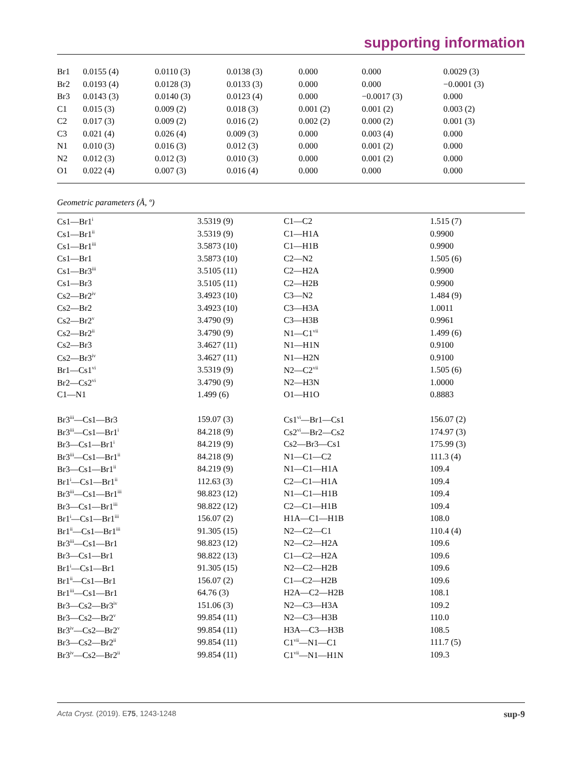supporting information
| Br1 | 0.0155 (4) | 0.0110 (3) | 0.0138 (3) | 0.000 | 0.000 | 0.0029 (3) |
| Br2 | 0.0193 (4) | 0.0128 (3) | 0.0133 (3) | 0.000 | 0.000 | −0.0001 (3) |
| Br3 | 0.0143 (3) | 0.0140 (3) | 0.0123 (4) | 0.000 | −0.0017 (3) | 0.000 |
| C1 | 0.015 (3) | 0.009 (2) | 0.018 (3) | 0.001 (2) | 0.001 (2) | 0.003 (2) |
| C2 | 0.017 (3) | 0.009 (2) | 0.016 (2) | 0.002 (2) | 0.000 (2) | 0.001 (3) |
| C3 | 0.021 (4) | 0.026 (4) | 0.009 (3) | 0.000 | 0.003 (4) | 0.000 |
| N1 | 0.010 (3) | 0.016 (3) | 0.012 (3) | 0.000 | 0.001 (2) | 0.000 |
| N2 | 0.012 (3) | 0.012 (3) | 0.010 (3) | 0.000 | 0.001 (2) | 0.000 |
| O1 | 0.022 (4) | 0.007 (3) | 0.016 (4) | 0.000 | 0.000 | 0.000 |
Geometric parameters (Å, º)
| Cs1—Br1<sup>i</sup> | 3.5319 (9) | C1—C2 | 1.515 (7) |
| Cs1—Br1<sup>ii</sup> | 3.5319 (9) | C1—H1A | 0.9900 |
| Cs1—Br1<sup>iii</sup> | 3.5873 (10) | C1—H1B | 0.9900 |
| Cs1—Br1 | 3.5873 (10) | C2—N2 | 1.505 (6) |
| Cs1—Br3<sup>iii</sup> | 3.5105 (11) | C2—H2A | 0.9900 |
| Cs1—Br3 | 3.5105 (11) | C2—H2B | 0.9900 |
| Cs2—Br2<sup>iv</sup> | 3.4923 (10) | C3—N2 | 1.484 (9) |
| Cs2—Br2 | 3.4923 (10) | C3—H3A | 1.0011 |
| Cs2—Br2<sup>v</sup> | 3.4790 (9) | C3—H3B | 0.9961 |
| Cs2—Br2<sup>ii</sup> | 3.4790 (9) | N1—C1<sup>vii</sup> | 1.499 (6) |
| Cs2—Br3 | 3.4627 (11) | N1—H1N | 0.9100 |
| Cs2—Br3<sup>iv</sup> | 3.4627 (11) | N1—H2N | 0.9100 |
| Br1—Cs1<sup>vi</sup> | 3.5319 (9) | N2—C2<sup>vii</sup> | 1.505 (6) |
| Br2—Cs2<sup>vi</sup> | 3.4790 (9) | N2—H3N | 1.0000 |
| C1—N1 | 1.499 (6) | O1—H1O | 0.8883 |
| Br3<sup>iii</sup>—Cs1—Br3 | 159.07 (3) | Cs1<sup>vi</sup>—Br1—Cs1 | 156.07 (2) |
| Br3<sup>iii</sup>—Cs1—Br1<sup>i</sup> | 84.218 (9) | Cs2<sup>vi</sup>—Br2—Cs2 | 174.97 (3) |
| Br3—Cs1—Br1<sup>i</sup> | 84.219 (9) | Cs2—Br3—Cs1 | 175.99 (3) |
| Br3<sup>iii</sup>—Cs1—Br1<sup>ii</sup> | 84.218 (9) | N1—C1—C2 | 111.3 (4) |
| Br3—Cs1—Br1<sup>ii</sup> | 84.219 (9) | N1—C1—H1A | 109.4 |
| Br1<sup>i</sup>—Cs1—Br1<sup>ii</sup> | 112.63 (3) | C2—C1—H1A | 109.4 |
| Br3<sup>iii</sup>—Cs1—Br1<sup>iii</sup> | 98.823 (12) | N1—C1—H1B | 109.4 |
| Br3—Cs1—Br1<sup>iii</sup> | 98.822 (12) | C2—C1—H1B | 109.4 |
| Br1<sup>i</sup>—Cs1—Br1<sup>iii</sup> | 156.07 (2) | H1A—C1—H1B | 108.0 |
| Br1<sup>ii</sup>—Cs1—Br1<sup>iii</sup> | 91.305 (15) | N2—C2—C1 | 110.4 (4) |
| Br3<sup>iii</sup>—Cs1—Br1 | 98.823 (12) | N2—C2—H2A | 109.6 |
| Br3—Cs1—Br1 | 98.822 (13) | C1—C2—H2A | 109.6 |
| Br1<sup>i</sup>—Cs1—Br1 | 91.305 (15) | N2—C2—H2B | 109.6 |
| Br1<sup>ii</sup>—Cs1—Br1 | 156.07 (2) | C1—C2—H2B | 109.6 |
| Br1<sup>iii</sup>—Cs1—Br1 | 64.76 (3) | H2A—C2—H2B | 108.1 |
| Br3—Cs2—Br3<sup>iv</sup> | 151.06 (3) | N2—C3—H3A | 109.2 |
| Br3—Cs2—Br2<sup>v</sup> | 99.854 (11) | N2—C3—H3B | 110.0 |
| Br3<sup>iv</sup>—Cs2—Br2<sup>v</sup> | 99.854 (11) | H3A—C3—H3B | 108.5 |
| Br3—Cs2—Br2<sup>ii</sup> | 99.854 (11) | C1<sup>vii</sup>—N1—C1 | 111.7 (5) |
| Br3<sup>iv</sup>—Cs2—Br2<sup>ii</sup> | 99.854 (11) | C1<sup>vii</sup>—N1—H1N | 109.3 |
Acta Cryst. (2019). E75, 1243-1248 sup-9